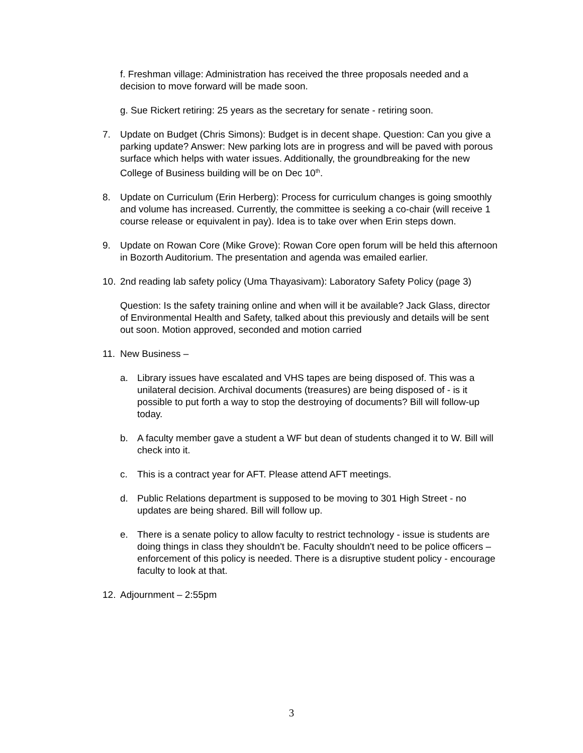f. Freshman village: Administration has received the three proposals needed and a decision to move forward will be made soon.
g. Sue Rickert retiring: 25 years as the secretary for senate - retiring soon.
7. Update on Budget (Chris Simons): Budget is in decent shape. Question: Can you give a parking update? Answer: New parking lots are in progress and will be paved with porous surface which helps with water issues. Additionally, the groundbreaking for the new College of Business building will be on Dec 10<sup>th</sup>.
8. Update on Curriculum (Erin Herberg): Process for curriculum changes is going smoothly and volume has increased. Currently, the committee is seeking a co-chair (will receive 1 course release or equivalent in pay). Idea is to take over when Erin steps down.
9. Update on Rowan Core (Mike Grove): Rowan Core open forum will be held this afternoon in Bozorth Auditorium. The presentation and agenda was emailed earlier.
10. 2nd reading lab safety policy (Uma Thayasivam): Laboratory Safety Policy (page 3)
Question: Is the safety training online and when will it be available? Jack Glass, director of Environmental Health and Safety, talked about this previously and details will be sent out soon. Motion approved, seconded and motion carried
11. New Business –
a. Library issues have escalated and VHS tapes are being disposed of. This was a unilateral decision. Archival documents (treasures) are being disposed of - is it possible to put forth a way to stop the destroying of documents? Bill will follow-up today.
b. A faculty member gave a student a WF but dean of students changed it to W. Bill will check into it.
c. This is a contract year for AFT. Please attend AFT meetings.
d. Public Relations department is supposed to be moving to 301 High Street - no updates are being shared. Bill will follow up.
e. There is a senate policy to allow faculty to restrict technology - issue is students are doing things in class they shouldn't be. Faculty shouldn't need to be police officers – enforcement of this policy is needed. There is a disruptive student policy - encourage faculty to look at that.
12. Adjournment – 2:55pm
3